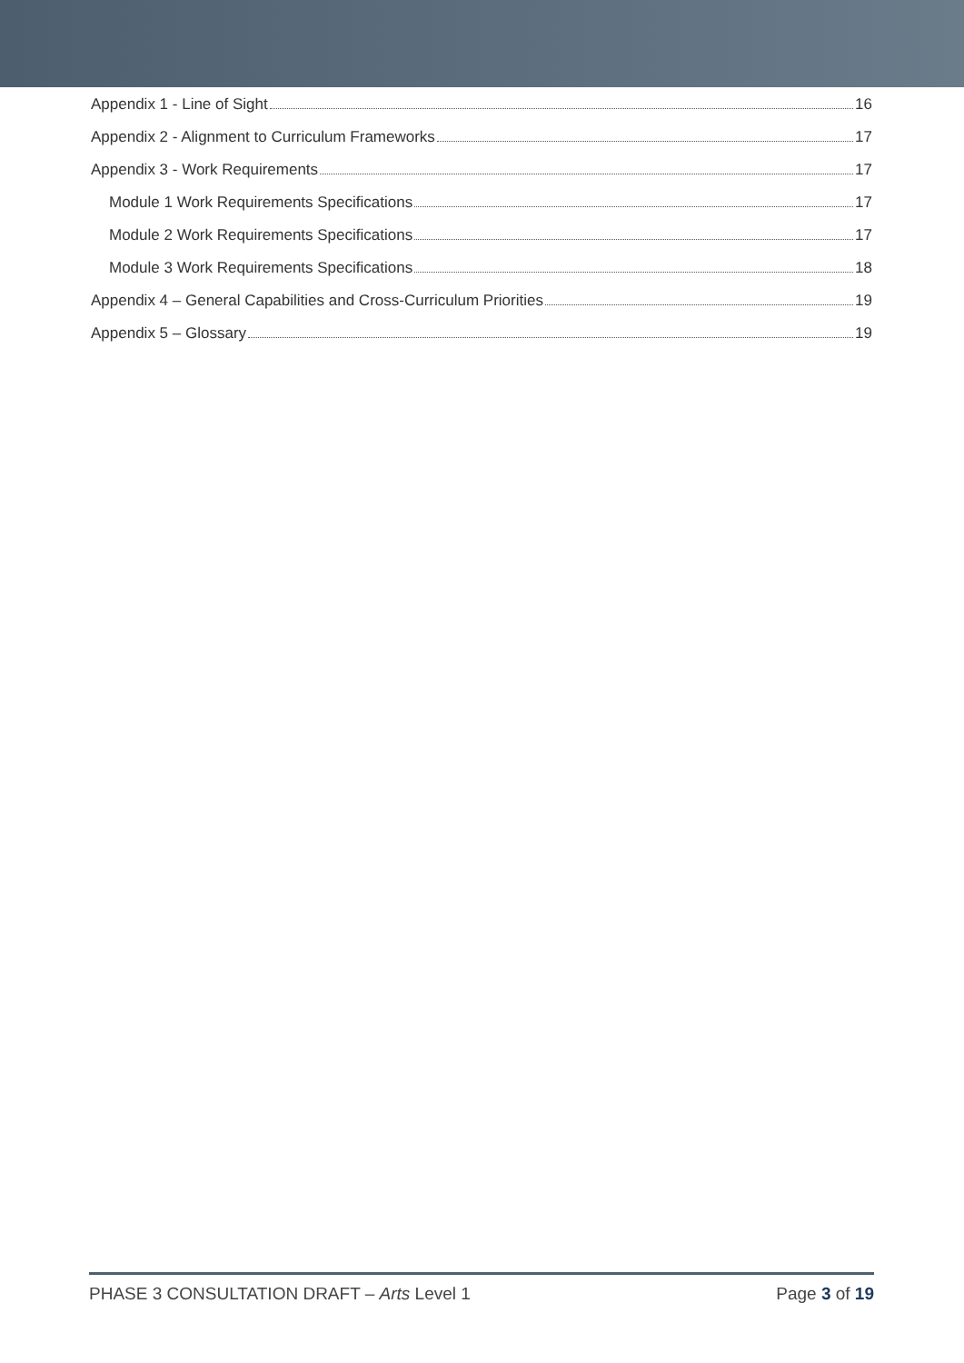Appendix 1 - Line of Sight 16
Appendix 2 - Alignment to Curriculum Frameworks 17
Appendix 3 - Work Requirements 17
Module 1 Work Requirements Specifications 17
Module 2 Work Requirements Specifications 17
Module 3 Work Requirements Specifications 18
Appendix 4 – General Capabilities and Cross-Curriculum Priorities 19
Appendix 5 – Glossary 19
PHASE 3 CONSULTATION DRAFT – Arts Level 1 Page 3 of 19